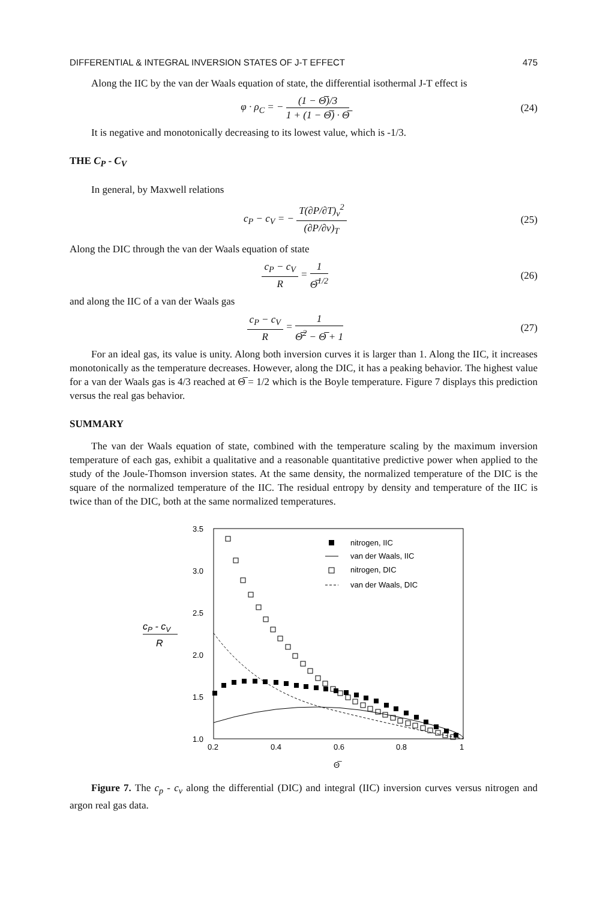DIFFERENTIAL & INTEGRAL INVERSION STATES OF J-T EFFECT 475
Along the IIC by the van der Waals equation of state, the differential isothermal J-T effect is
φ · ρ<sub>C</sub> = − (1 − Θ̅)/3 1 + (1 − Θ̅) · Θ̅ (24)
It is negative and monotonically decreasing to its lowest value, which is -1/3.
THE C<sub>P</sub> - C<sub>V</sub>
In general, by Maxwell relations
c<sub>P</sub> − c<sub>V</sub> = − T(∂P/∂T)<sub>v</sub><sup>2</sup> (∂P/∂v)<sub>T</sub> (25)
Along the DIC through the van der Waals equation of state
c<sub>P</sub> − c<sub>V</sub> R = 1 Θ̅<sup>1/2</sup> (26)
and along the IIC of a van der Waals gas
c<sub>P</sub> − c<sub>V</sub> R = 1 Θ̅<sup>2</sup> − Θ̅ + 1 (27)
For an ideal gas, its value is unity. Along both inversion curves it is larger than 1. Along the IIC, it increases monotonically as the temperature decreases. However, along the DIC, it has a peaking behavior. The highest value for a van der Waals gas is 4/3 reached at Θ̅ = 1/2 which is the Boyle temperature. Figure 7 displays this prediction versus the real gas behavior.
SUMMARY
The van der Waals equation of state, combined with the temperature scaling by the maximum inversion temperature of each gas, exhibit a qualitative and a reasonable quantitative predictive power when applied to the study of the Joule-Thomson inversion states. At the same density, the normalized temperature of the DIC is the square of the normalized temperature of the IIC. The residual entropy by density and temperature of the IIC is twice than of the DIC, both at the same normalized temperatures.
3.5
3.0
2.5
2.0
1.5
1.0
0.2
0.4
0.6
0.8
1
Θ̅
cP - cV
R
nitrogen, IIC
van der Waals, IIC
nitrogen, DIC
van der Waals, DIC
Figure 7. The c<sub>p</sub> - c<sub>v</sub> along the differential (DIC) and integral (IIC) inversion curves versus nitrogen and argon real gas data.